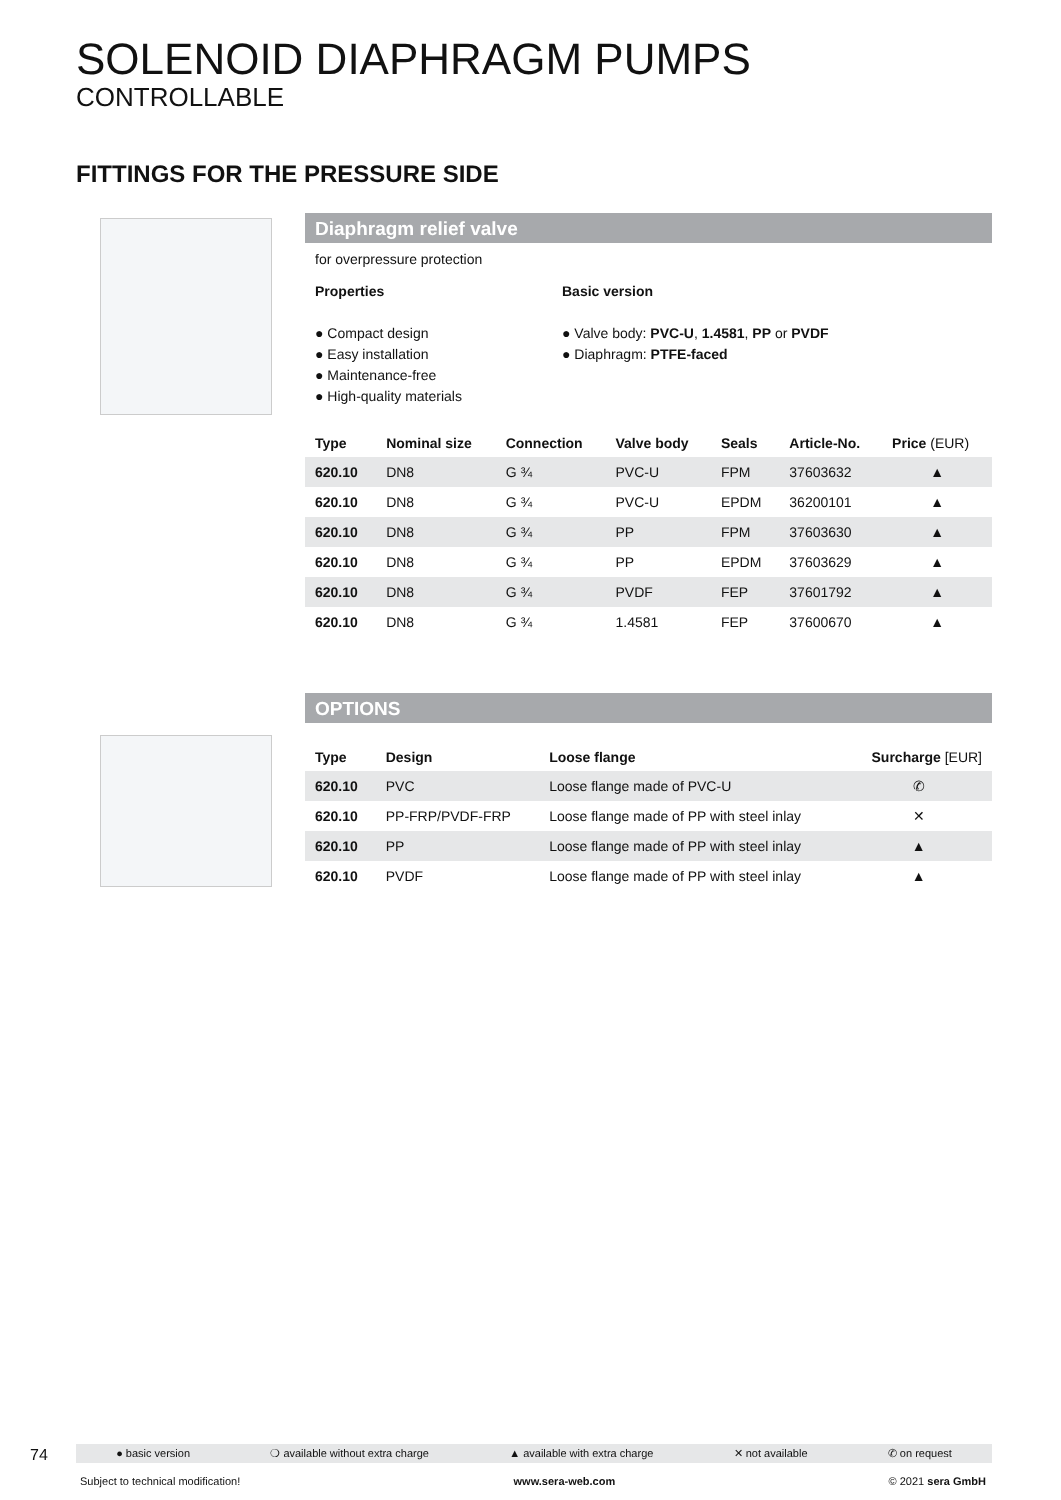SOLENOID DIAPHRAGM PUMPS
CONTROLLABLE
FITTINGS FOR THE PRESSURE SIDE
Diaphragm relief valve
for overpressure protection
Properties
● Compact design
● Easy installation
● Maintenance-free
● High-quality materials
Basic version
● Valve body: PVC-U, 1.4581, PP or PVDF
● Diaphragm: PTFE-faced
| Type | Nominal size | Connection | Valve body | Seals | Article-No. | Price (EUR) |
| --- | --- | --- | --- | --- | --- | --- |
| 620.10 | DN8 | G ¾ | PVC-U | FPM | 37603632 | ▲ |
| 620.10 | DN8 | G ¾ | PVC-U | EPDM | 36200101 | ▲ |
| 620.10 | DN8 | G ¾ | PP | FPM | 37603630 | ▲ |
| 620.10 | DN8 | G ¾ | PP | EPDM | 37603629 | ▲ |
| 620.10 | DN8 | G ¾ | PVDF | FEP | 37601792 | ▲ |
| 620.10 | DN8 | G ¾ | 1.4581 | FEP | 37600670 | ▲ |
OPTIONS
| Type | Design | Loose flange | Surcharge [EUR] |
| --- | --- | --- | --- |
| 620.10 | PVC | Loose flange made of PVC-U | ✆ |
| 620.10 | PP-FRP/PVDF-FRP | Loose flange made of PP with steel inlay | ✕ |
| 620.10 | PP | Loose flange made of PP with steel inlay | ▲ |
| 620.10 | PVDF | Loose flange made of PP with steel inlay | ▲ |
74 ● basic version ❍ available without extra charge ▲ available with extra charge ✕ not available ✆ on request
Subject to technical modification! www.sera-web.com © 2021 sera GmbH